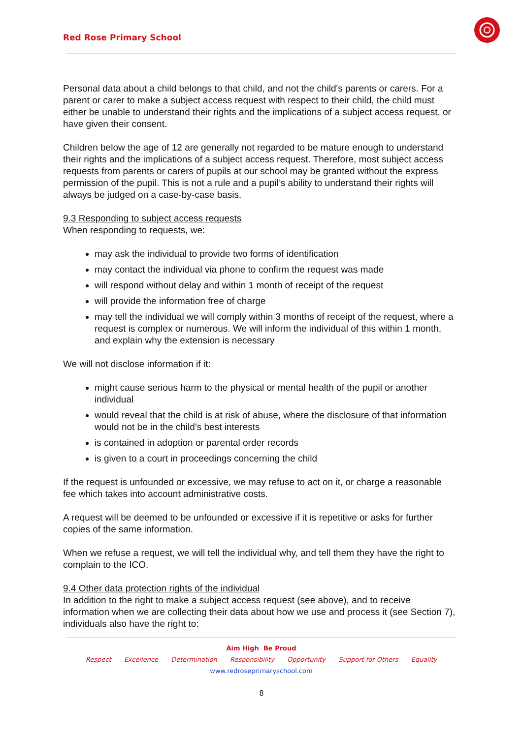Red Rose Primary School
Personal data about a child belongs to that child, and not the child's parents or carers. For a parent or carer to make a subject access request with respect to their child, the child must either be unable to understand their rights and the implications of a subject access request, or have given their consent.
Children below the age of 12 are generally not regarded to be mature enough to understand their rights and the implications of a subject access request. Therefore, most subject access requests from parents or carers of pupils at our school may be granted without the express permission of the pupil. This is not a rule and a pupil’s ability to understand their rights will always be judged on a case-by-case basis.
9.3 Responding to subject access requests
When responding to requests, we:
may ask the individual to provide two forms of identification
may contact the individual via phone to confirm the request was made
will respond without delay and within 1 month of receipt of the request
will provide the information free of charge
may tell the individual we will comply within 3 months of receipt of the request, where a request is complex or numerous. We will inform the individual of this within 1 month, and explain why the extension is necessary
We will not disclose information if it:
might cause serious harm to the physical or mental health of the pupil or another individual
would reveal that the child is at risk of abuse, where the disclosure of that information would not be in the child’s best interests
is contained in adoption or parental order records
is given to a court in proceedings concerning the child
If the request is unfounded or excessive, we may refuse to act on it, or charge a reasonable fee which takes into account administrative costs.
A request will be deemed to be unfounded or excessive if it is repetitive or asks for further copies of the same information.
When we refuse a request, we will tell the individual why, and tell them they have the right to complain to the ICO.
9.4 Other data protection rights of the individual
In addition to the right to make a subject access request (see above), and to receive information when we are collecting their data about how we use and process it (see Section 7), individuals also have the right to:
Aim High Be Proud
Respect Excellence Determination Responsibility Opportunity Support for Others Equality
www.redroseprimaryschool.com
8